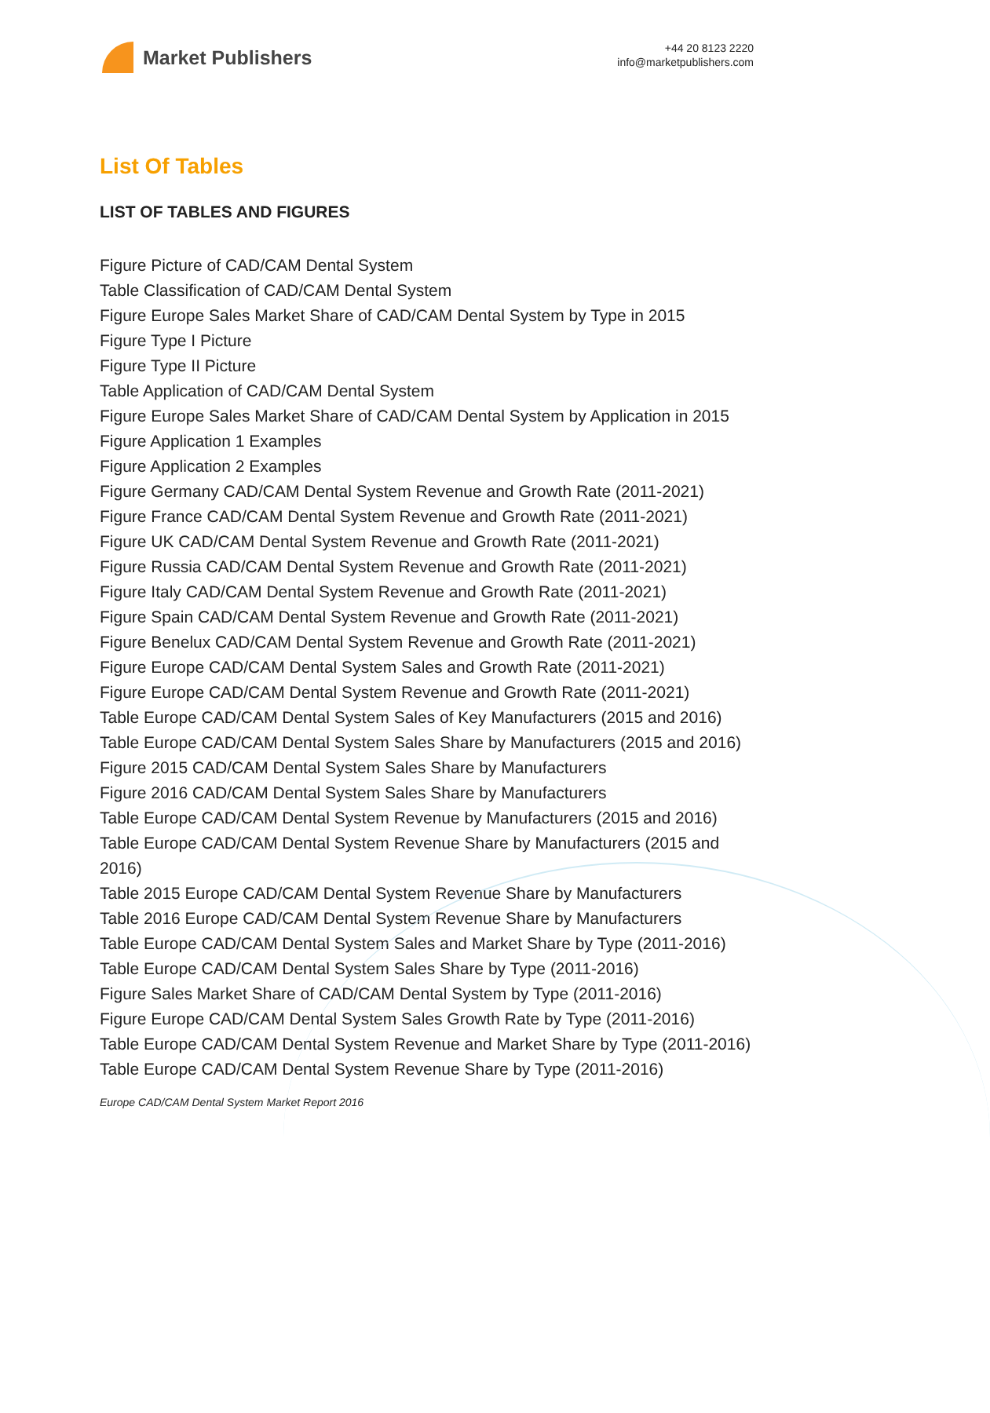Market Publishers
+44 20 8123 2220
info@marketpublishers.com
List Of Tables
LIST OF TABLES AND FIGURES
Figure Picture of CAD/CAM Dental System
Table Classification of CAD/CAM Dental System
Figure Europe Sales Market Share of CAD/CAM Dental System by Type in 2015
Figure Type I Picture
Figure Type II Picture
Table Application of CAD/CAM Dental System
Figure Europe Sales Market Share of CAD/CAM Dental System by Application in 2015
Figure Application 1 Examples
Figure Application 2 Examples
Figure Germany CAD/CAM Dental System Revenue and Growth Rate (2011-2021)
Figure France CAD/CAM Dental System Revenue and Growth Rate (2011-2021)
Figure UK CAD/CAM Dental System Revenue and Growth Rate (2011-2021)
Figure Russia CAD/CAM Dental System Revenue and Growth Rate (2011-2021)
Figure Italy CAD/CAM Dental System Revenue and Growth Rate (2011-2021)
Figure Spain CAD/CAM Dental System Revenue and Growth Rate (2011-2021)
Figure Benelux CAD/CAM Dental System Revenue and Growth Rate (2011-2021)
Figure Europe CAD/CAM Dental System Sales and Growth Rate (2011-2021)
Figure Europe CAD/CAM Dental System Revenue and Growth Rate (2011-2021)
Table Europe CAD/CAM Dental System Sales of Key Manufacturers (2015 and 2016)
Table Europe CAD/CAM Dental System Sales Share by Manufacturers (2015 and 2016)
Figure 2015 CAD/CAM Dental System Sales Share by Manufacturers
Figure 2016 CAD/CAM Dental System Sales Share by Manufacturers
Table Europe CAD/CAM Dental System Revenue by Manufacturers (2015 and 2016)
Table Europe CAD/CAM Dental System Revenue Share by Manufacturers (2015 and 2016)
Table 2015 Europe CAD/CAM Dental System Revenue Share by Manufacturers
Table 2016 Europe CAD/CAM Dental System Revenue Share by Manufacturers
Table Europe CAD/CAM Dental System Sales and Market Share by Type (2011-2016)
Table Europe CAD/CAM Dental System Sales Share by Type (2011-2016)
Figure Sales Market Share of CAD/CAM Dental System by Type (2011-2016)
Figure Europe CAD/CAM Dental System Sales Growth Rate by Type (2011-2016)
Table Europe CAD/CAM Dental System Revenue and Market Share by Type (2011-2016)
Table Europe CAD/CAM Dental System Revenue Share by Type (2011-2016)
Europe CAD/CAM Dental System Market Report 2016